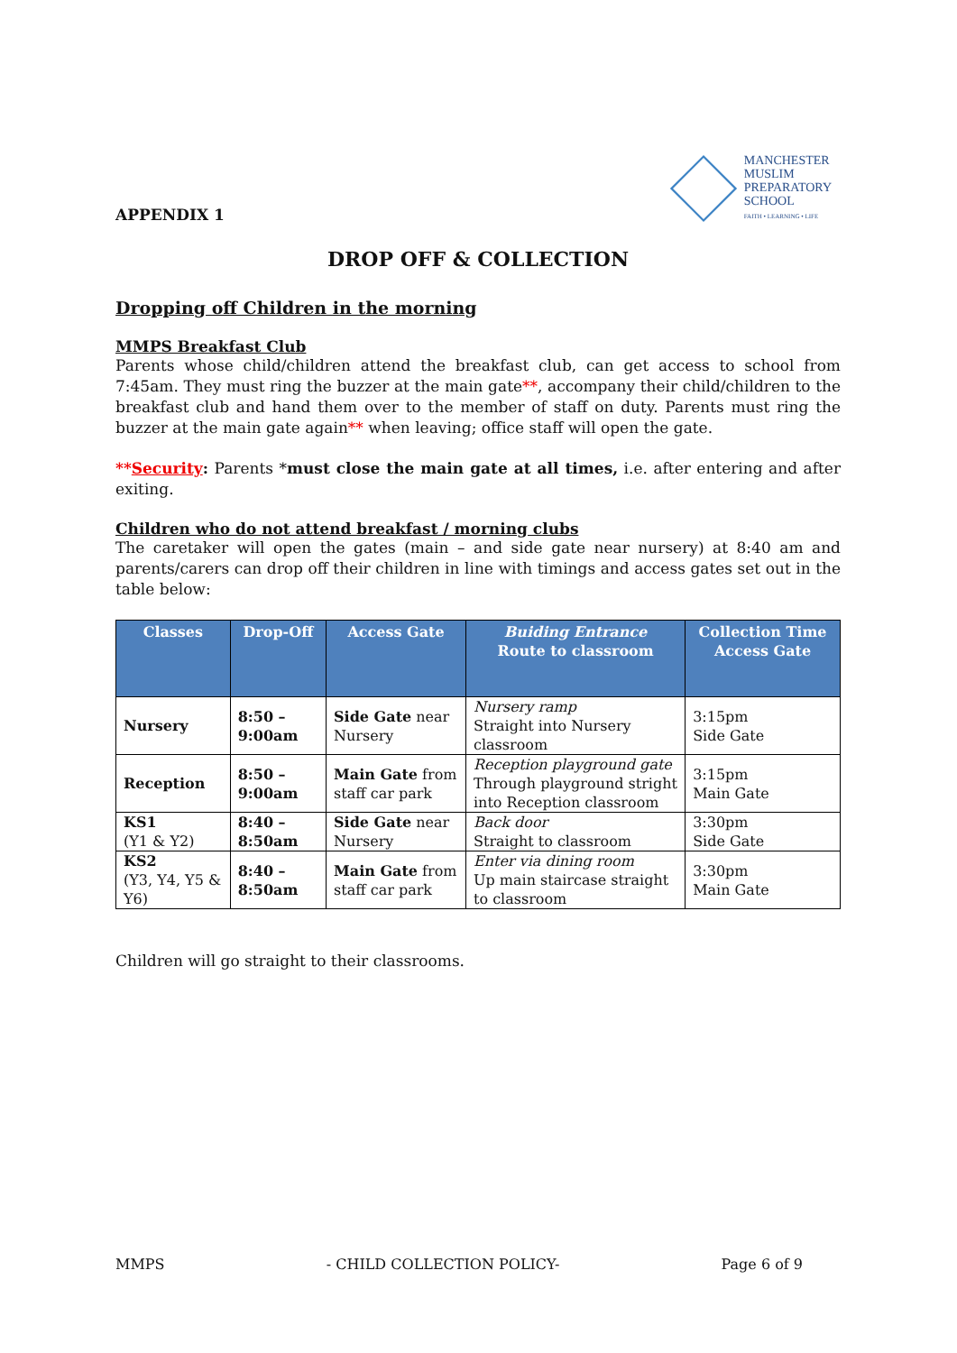APPENDIX 1
MANCHESTER
MUSLIM
PREPARATORY
SCHOOL
FAITH • LEARNING • LIFE
DROP OFF & COLLECTION
Dropping off Children in the morning
MMPS Breakfast Club
Parents whose child/children attend the breakfast club, can get access to school from 7:45am. They must ring the buzzer at the main gate**, accompany their child/children to the breakfast club and hand them over to the member of staff on duty. Parents must ring the buzzer at the main gate again** when leaving; office staff will open the gate.
**Security: Parents *must close the main gate at all times, i.e. after entering and after exiting.
Children who do not attend breakfast / morning clubs
The caretaker will open the gates (main – and side gate near nursery) at 8:40 am and parents/carers can drop off their children in line with timings and access gates set out in the table below:
| Classes | Drop-Off | Access Gate | Buiding Entrance Route to classroom | Collection Time Access Gate |
| --- | --- | --- | --- | --- |
| Nursery | 8:50 – 9:00am | Side Gate near Nursery | Nursery ramp Straight into Nursery classroom | 3:15pm Side Gate |
| Reception | 8:50 – 9:00am | Main Gate from staff car park | Reception playground gate Through playground stright into Reception classroom | 3:15pm Main Gate |
| KS1 (Y1 & Y2) | 8:40 – 8:50am | Side Gate near Nursery | Back door Straight to classroom | 3:30pm Side Gate |
| KS2 (Y3, Y4, Y5 & Y6) | 8:40 – 8:50am | Main Gate from staff car park | Enter via dining room Up main staircase straight to classroom | 3:30pm Main Gate |
Children will go straight to their classrooms.
MMPS - CHILD COLLECTION POLICY- Page 6 of 9